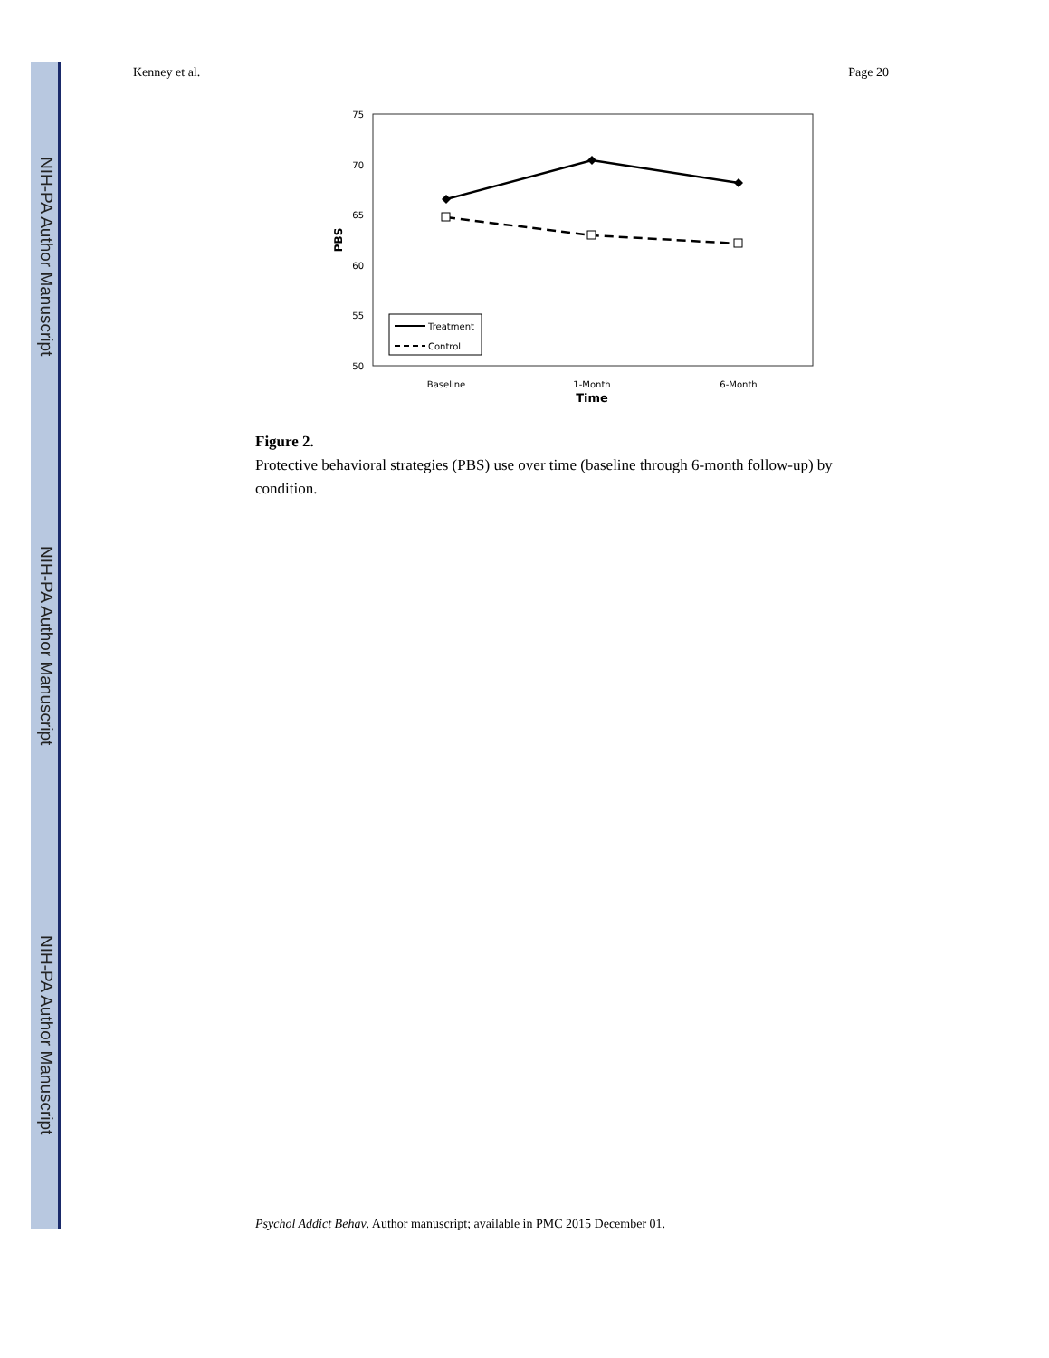NIH-PA Author Manuscript
NIH-PA Author Manuscript
NIH-PA Author Manuscript
Kenney et al. Page 20
75
70
65
60
55
50
PBS
Treatment
Control
Baseline
1-Month
6-Month
Time
Figure 2.
Protective behavioral strategies (PBS) use over time (baseline through 6-month follow-up) by condition.
Psychol Addict Behav. Author manuscript; available in PMC 2015 December 01.